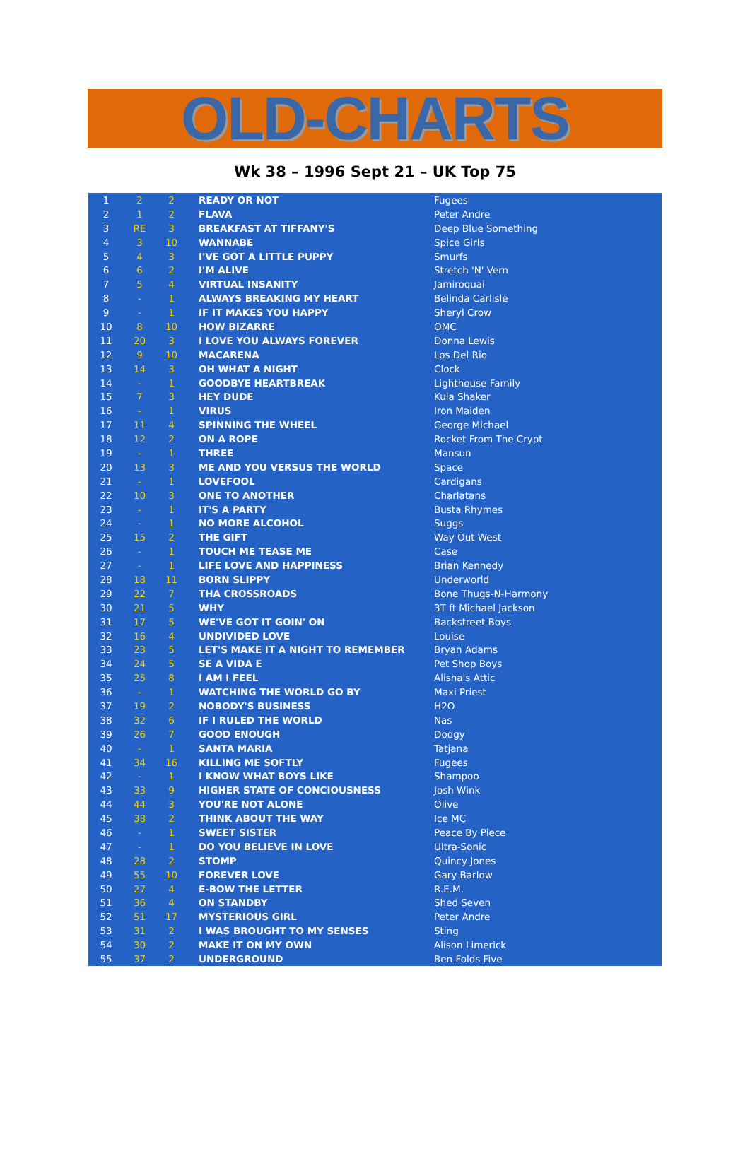OLD-CHARTS
Wk 38 – 1996 Sept 21 – UK Top 75
| 1 | 2 | 2 | READY OR NOT | Fugees |
| 2 | 1 | 2 | FLAVA | Peter Andre |
| 3 | RE | 3 | BREAKFAST AT TIFFANY'S | Deep Blue Something |
| 4 | 3 | 10 | WANNABE | Spice Girls |
| 5 | 4 | 3 | I'VE GOT A LITTLE PUPPY | Smurfs |
| 6 | 6 | 2 | I'M ALIVE | Stretch 'N' Vern |
| 7 | 5 | 4 | VIRTUAL INSANITY | Jamiroquai |
| 8 | - | 1 | ALWAYS BREAKING MY HEART | Belinda Carlisle |
| 9 | - | 1 | IF IT MAKES YOU HAPPY | Sheryl Crow |
| 10 | 8 | 10 | HOW BIZARRE | OMC |
| 11 | 20 | 3 | I LOVE YOU ALWAYS FOREVER | Donna Lewis |
| 12 | 9 | 10 | MACARENA | Los Del Rio |
| 13 | 14 | 3 | OH WHAT A NIGHT | Clock |
| 14 | - | 1 | GOODBYE HEARTBREAK | Lighthouse Family |
| 15 | 7 | 3 | HEY DUDE | Kula Shaker |
| 16 | - | 1 | VIRUS | Iron Maiden |
| 17 | 11 | 4 | SPINNING THE WHEEL | George Michael |
| 18 | 12 | 2 | ON A ROPE | Rocket From The Crypt |
| 19 | - | 1 | THREE | Mansun |
| 20 | 13 | 3 | ME AND YOU VERSUS THE WORLD | Space |
| 21 | - | 1 | LOVEFOOL | Cardigans |
| 22 | 10 | 3 | ONE TO ANOTHER | Charlatans |
| 23 | - | 1 | IT'S A PARTY | Busta Rhymes |
| 24 | - | 1 | NO MORE ALCOHOL | Suggs |
| 25 | 15 | 2 | THE GIFT | Way Out West |
| 26 | - | 1 | TOUCH ME TEASE ME | Case |
| 27 | - | 1 | LIFE LOVE AND HAPPINESS | Brian Kennedy |
| 28 | 18 | 11 | BORN SLIPPY | Underworld |
| 29 | 22 | 7 | THA CROSSROADS | Bone Thugs-N-Harmony |
| 30 | 21 | 5 | WHY | 3T ft Michael Jackson |
| 31 | 17 | 5 | WE'VE GOT IT GOIN' ON | Backstreet Boys |
| 32 | 16 | 4 | UNDIVIDED LOVE | Louise |
| 33 | 23 | 5 | LET'S MAKE IT A NIGHT TO REMEMBER | Bryan Adams |
| 34 | 24 | 5 | SE A VIDA E | Pet Shop Boys |
| 35 | 25 | 8 | I AM I FEEL | Alisha's Attic |
| 36 | - | 1 | WATCHING THE WORLD GO BY | Maxi Priest |
| 37 | 19 | 2 | NOBODY'S BUSINESS | H2O |
| 38 | 32 | 6 | IF I RULED THE WORLD | Nas |
| 39 | 26 | 7 | GOOD ENOUGH | Dodgy |
| 40 | - | 1 | SANTA MARIA | Tatjana |
| 41 | 34 | 16 | KILLING ME SOFTLY | Fugees |
| 42 | - | 1 | I KNOW WHAT BOYS LIKE | Shampoo |
| 43 | 33 | 9 | HIGHER STATE OF CONCIOUSNESS | Josh Wink |
| 44 | 44 | 3 | YOU'RE NOT ALONE | Olive |
| 45 | 38 | 2 | THINK ABOUT THE WAY | Ice MC |
| 46 | - | 1 | SWEET SISTER | Peace By Piece |
| 47 | - | 1 | DO YOU BELIEVE IN LOVE | Ultra-Sonic |
| 48 | 28 | 2 | STOMP | Quincy Jones |
| 49 | 55 | 10 | FOREVER LOVE | Gary Barlow |
| 50 | 27 | 4 | E-BOW THE LETTER | R.E.M. |
| 51 | 36 | 4 | ON STANDBY | Shed Seven |
| 52 | 51 | 17 | MYSTERIOUS GIRL | Peter Andre |
| 53 | 31 | 2 | I WAS BROUGHT TO MY SENSES | Sting |
| 54 | 30 | 2 | MAKE IT ON MY OWN | Alison Limerick |
| 55 | 37 | 2 | UNDERGROUND | Ben Folds Five |